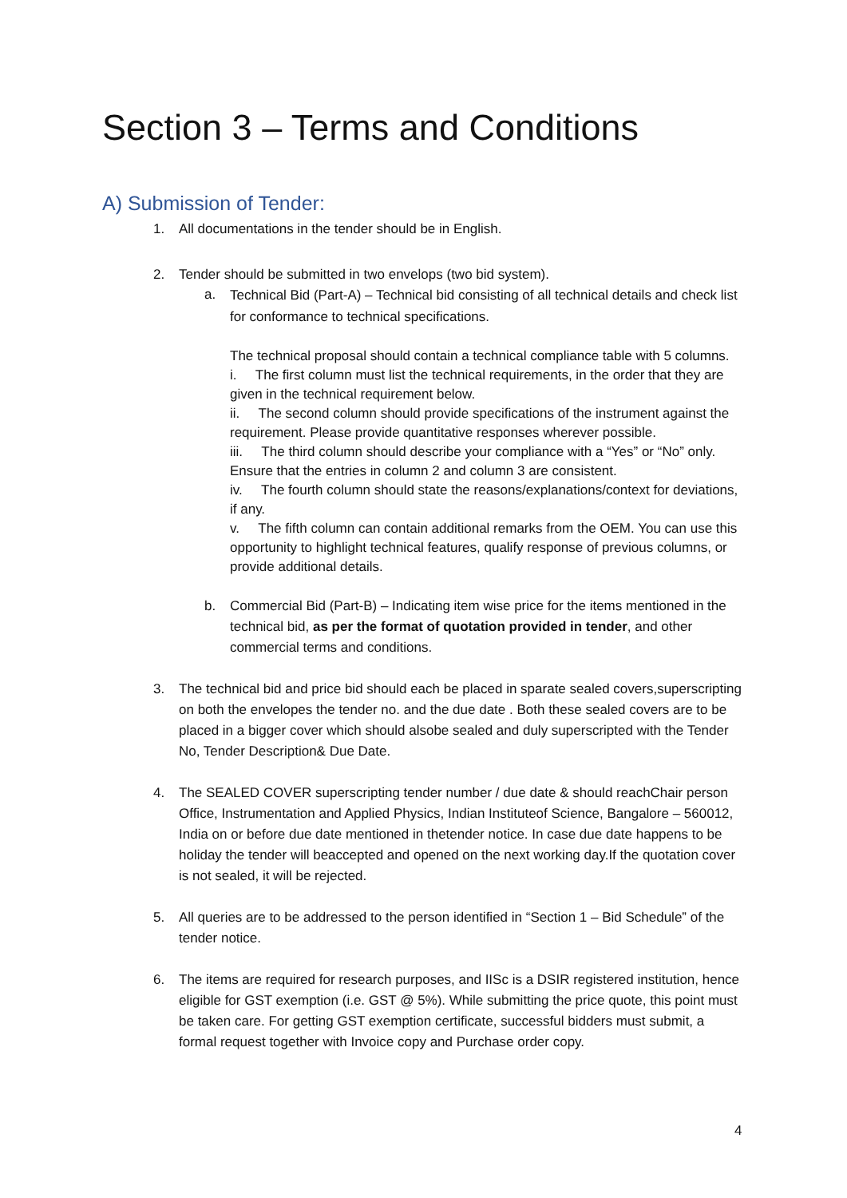Section 3 – Terms and Conditions
A) Submission of Tender:
1. All documentations in the tender should be in English.
2. Tender should be submitted in two envelops (two bid system).
a.
Technical Bid (Part-A) – Technical bid consisting of all technical details and check list for conformance to technical specifications.
The technical proposal should contain a technical compliance table with 5 columns.
i. The first column must list the technical requirements, in the order that they are given in the technical requirement below.
ii. The second column should provide specifications of the instrument against the requirement. Please provide quantitative responses wherever possible.
iii. The third column should describe your compliance with a “Yes” or “No” only. Ensure that the entries in column 2 and column 3 are consistent.
iv. The fourth column should state the reasons/explanations/context for deviations, if any.
v. The fifth column can contain additional remarks from the OEM. You can use this opportunity to highlight technical features, qualify response of previous columns, or provide additional details.
b.
Commercial Bid (Part-B) – Indicating item wise price for the items mentioned in the technical bid, as per the format of quotation provided in tender, and other commercial terms and conditions.
3.
The technical bid and price bid should each be placed in sparate sealed covers,superscripting on both the envelopes the tender no. and the due date . Both these sealed covers are to be placed in a bigger cover which should alsobe sealed and duly superscripted with the Tender No, Tender Description& Due Date.
4.
The SEALED COVER superscripting tender number / due date & should reachChair person Office, Instrumentation and Applied Physics, Indian Instituteof Science, Bangalore – 560012, India on or before due date mentioned in thetender notice. In case due date happens to be holiday the tender will beaccepted and opened on the next working day.If the quotation cover is not sealed, it will be rejected.
5.
All queries are to be addressed to the person identified in “Section 1 – Bid Schedule” of the tender notice.
6.
The items are required for research purposes, and IISc is a DSIR registered institution, hence eligible for GST exemption (i.e. GST @ 5%). While submitting the price quote, this point must be taken care. For getting GST exemption certificate, successful bidders must submit, a formal request together with Invoice copy and Purchase order copy.
4